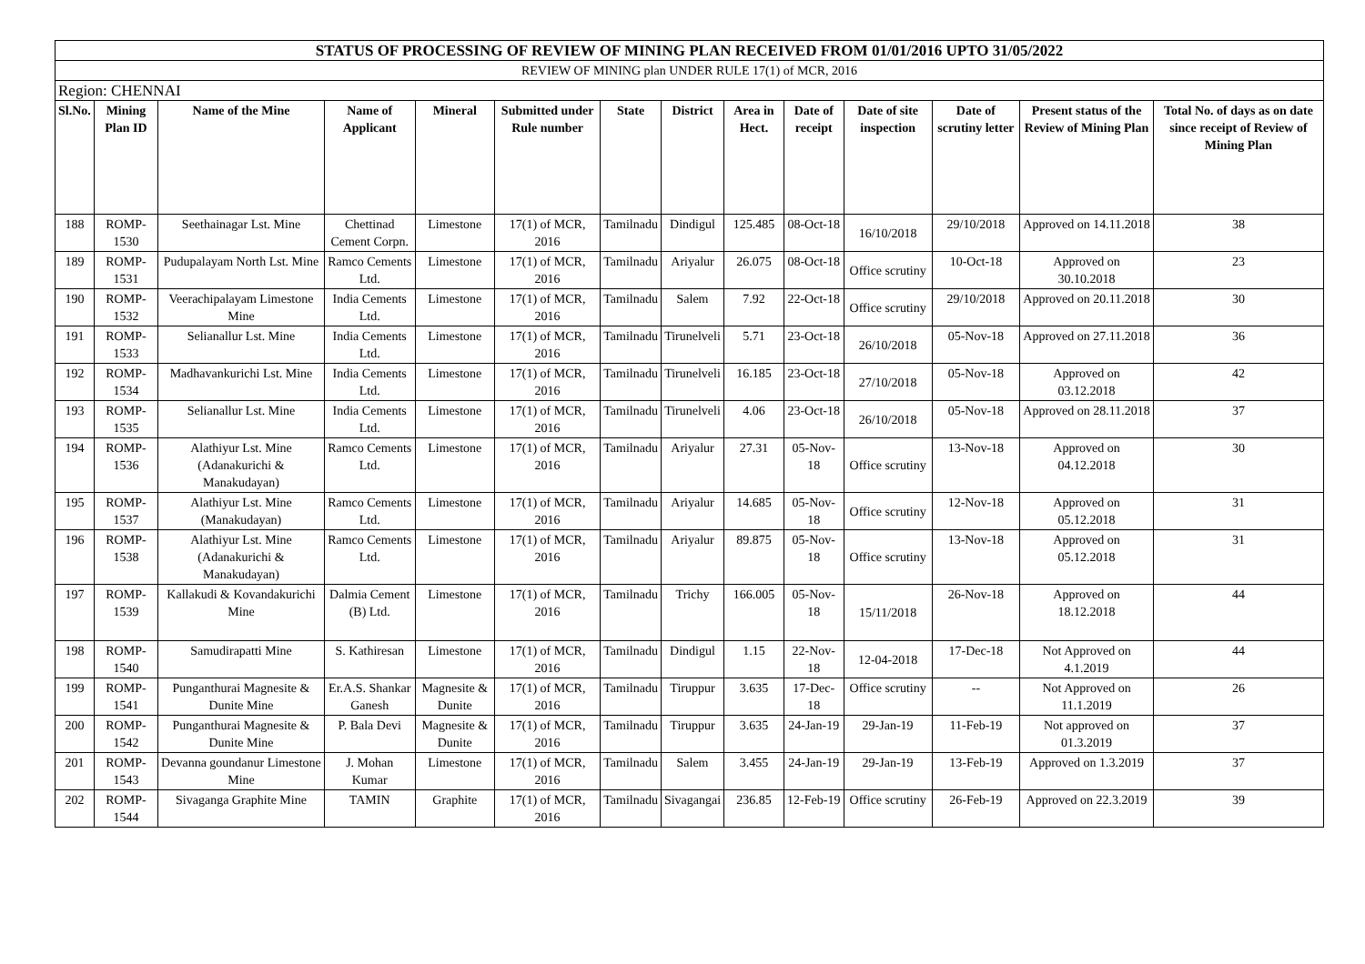| STATUS OF PROCESSING OF REVIEW OF MINING PLAN RECEIVED FROM 01/01/2016 UPTO 31/05/2022 | | | | | | | | | | | | | |
| REVIEW OF MINING plan UNDER RULE 17(1) of MCR, 2016 | | | | | | | | | | | | | |
| Region: CHENNAI | | | | | | | | | | | | | |
| Sl.No. | Mining Plan ID | Name of the Mine | Name of Applicant | Mineral | Submitted under Rule number | State | District | Area in Hect. | Date of receipt | Date of site inspection | Date of scrutiny letter | Present status of the Review of Mining Plan | Total No. of days as on date since receipt of Review of Mining Plan |
| 188 | ROMP-1530 | Seethainagar Lst. Mine | Chettinad Cement Corpn. | Limestone | 17(1) of MCR, 2016 | Tamilnadu | Dindigul | 125.485 | 08-Oct-18 | 16/10/2018 | 29/10/2018 | Approved on 14.11.2018 | 38 |
| 189 | ROMP-1531 | Pudupalayam North Lst. Mine | Ramco Cements Ltd. | Limestone | 17(1) of MCR, 2016 | Tamilnadu | Ariyalur | 26.075 | 08-Oct-18 | Office scrutiny | 10-Oct-18 | Approved on 30.10.2018 | 23 |
| 190 | ROMP-1532 | Veerachipalayam Limestone Mine | India Cements Ltd. | Limestone | 17(1) of MCR, 2016 | Tamilnadu | Salem | 7.92 | 22-Oct-18 | Office scrutiny | 29/10/2018 | Approved on 20.11.2018 | 30 |
| 191 | ROMP-1533 | Selianallur Lst. Mine | India Cements Ltd. | Limestone | 17(1) of MCR, 2016 | Tamilnadu | Tirunelveli | 5.71 | 23-Oct-18 | 26/10/2018 | 05-Nov-18 | Approved on 27.11.2018 | 36 |
| 192 | ROMP-1534 | Madhavankurichi Lst. Mine | India Cements Ltd. | Limestone | 17(1) of MCR, 2016 | Tamilnadu | Tirunelveli | 16.185 | 23-Oct-18 | 27/10/2018 | 05-Nov-18 | Approved on 03.12.2018 | 42 |
| 193 | ROMP-1535 | Selianallur Lst. Mine | India Cements Ltd. | Limestone | 17(1) of MCR, 2016 | Tamilnadu | Tirunelveli | 4.06 | 23-Oct-18 | 26/10/2018 | 05-Nov-18 | Approved on 28.11.2018 | 37 |
| 194 | ROMP-1536 | Alathiyur Lst. Mine (Adanakurichi & Manakudayan) | Ramco Cements Ltd. | Limestone | 17(1) of MCR, 2016 | Tamilnadu | Ariyalur | 27.31 | 05-Nov-18 | Office scrutiny | 13-Nov-18 | Approved on 04.12.2018 | 30 |
| 195 | ROMP-1537 | Alathiyur Lst. Mine (Manakudayan) | Ramco Cements Ltd. | Limestone | 17(1) of MCR, 2016 | Tamilnadu | Ariyalur | 14.685 | 05-Nov-18 | Office scrutiny | 12-Nov-18 | Approved on 05.12.2018 | 31 |
| 196 | ROMP-1538 | Alathiyur Lst. Mine (Adanakurichi & Manakudayan) | Ramco Cements Ltd. | Limestone | 17(1) of MCR, 2016 | Tamilnadu | Ariyalur | 89.875 | 05-Nov-18 | Office scrutiny | 13-Nov-18 | Approved on 05.12.2018 | 31 |
| 197 | ROMP-1539 | Kallakudi & Kovandakurichi Mine | Dalmia Cement (B) Ltd. | Limestone | 17(1) of MCR, 2016 | Tamilnadu | Trichy | 166.005 | 05-Nov-18 | 15/11/2018 | 26-Nov-18 | Approved on 18.12.2018 | 44 |
| 198 | ROMP-1540 | Samudirapatti Mine | S. Kathiresan | Limestone | 17(1) of MCR, 2016 | Tamilnadu | Dindigul | 1.15 | 22-Nov-18 | 12-04-2018 | 17-Dec-18 | Not Approved on 4.1.2019 | 44 |
| 199 | ROMP-1541 | Punganthurai Magnesite & Dunite Mine | Er.A.S. Shankar Ganesh | Magnesite & Dunite | 17(1) of MCR, 2016 | Tamilnadu | Tiruppur | 3.635 | 17-Dec-18 | Office scrutiny | -- | Not Approved on 11.1.2019 | 26 |
| 200 | ROMP-1542 | Punganthurai Magnesite & Dunite Mine | P. Bala Devi | Magnesite & Dunite | 17(1) of MCR, 2016 | Tamilnadu | Tiruppur | 3.635 | 24-Jan-19 | 29-Jan-19 | 11-Feb-19 | Not approved on 01.3.2019 | 37 |
| 201 | ROMP-1543 | Devanna goundanur Limestone Mine | J. Mohan Kumar | Limestone | 17(1) of MCR, 2016 | Tamilnadu | Salem | 3.455 | 24-Jan-19 | 29-Jan-19 | 13-Feb-19 | Approved on 1.3.2019 | 37 |
| 202 | ROMP-1544 | Sivaganga Graphite Mine | TAMIN | Graphite | 17(1) of MCR, 2016 | Tamilnadu | Sivagangai | 236.85 | 12-Feb-19 | Office scrutiny | 26-Feb-19 | Approved on 22.3.2019 | 39 |